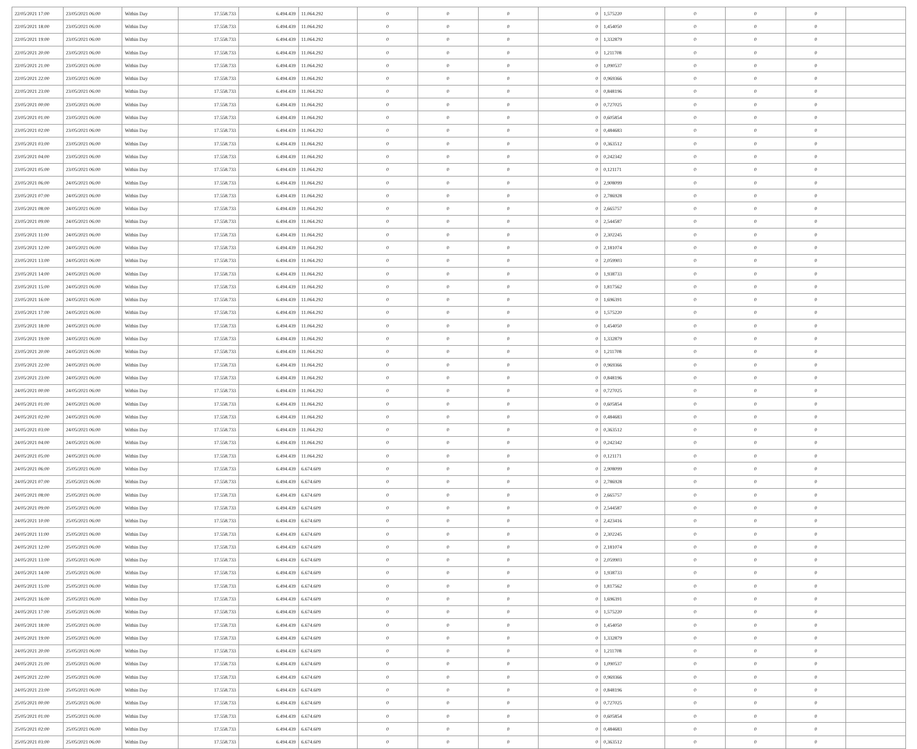| 22/05/2021 17:00 | 23/05/2021 06:00 | Within Day | 17.558.733 | 6.494.439 | 11.064.292 | 0 | 0 | 0 | 0 | 1,575220 | 0 | 0 | 0 | |
| 22/05/2021 18:00 | 23/05/2021 06:00 | Within Day | 17.558.733 | 6.494.439 | 11.064.292 | 0 | 0 | 0 | 0 | 1,454050 | 0 | 0 | 0 | |
| 22/05/2021 19:00 | 23/05/2021 06:00 | Within Day | 17.558.733 | 6.494.439 | 11.064.292 | 0 | 0 | 0 | 0 | 1,332879 | 0 | 0 | 0 | |
| 22/05/2021 20:00 | 23/05/2021 06:00 | Within Day | 17.558.733 | 6.494.439 | 11.064.292 | 0 | 0 | 0 | 0 | 1,211708 | 0 | 0 | 0 | |
| 22/05/2021 21:00 | 23/05/2021 06:00 | Within Day | 17.558.733 | 6.494.439 | 11.064.292 | 0 | 0 | 0 | 0 | 1,090537 | 0 | 0 | 0 | |
| 22/05/2021 22:00 | 23/05/2021 06:00 | Within Day | 17.558.733 | 6.494.439 | 11.064.292 | 0 | 0 | 0 | 0 | 0,969366 | 0 | 0 | 0 | |
| 22/05/2021 23:00 | 23/05/2021 06:00 | Within Day | 17.558.733 | 6.494.439 | 11.064.292 | 0 | 0 | 0 | 0 | 0,848196 | 0 | 0 | 0 | |
| 23/05/2021 00:00 | 23/05/2021 06:00 | Within Day | 17.558.733 | 6.494.439 | 11.064.292 | 0 | 0 | 0 | 0 | 0,727025 | 0 | 0 | 0 | |
| 23/05/2021 01:00 | 23/05/2021 06:00 | Within Day | 17.558.733 | 6.494.439 | 11.064.292 | 0 | 0 | 0 | 0 | 0,605854 | 0 | 0 | 0 | |
| 23/05/2021 02:00 | 23/05/2021 06:00 | Within Day | 17.558.733 | 6.494.439 | 11.064.292 | 0 | 0 | 0 | 0 | 0,484683 | 0 | 0 | 0 | |
| 23/05/2021 03:00 | 23/05/2021 06:00 | Within Day | 17.558.733 | 6.494.439 | 11.064.292 | 0 | 0 | 0 | 0 | 0,363512 | 0 | 0 | 0 | |
| 23/05/2021 04:00 | 23/05/2021 06:00 | Within Day | 17.558.733 | 6.494.439 | 11.064.292 | 0 | 0 | 0 | 0 | 0,242342 | 0 | 0 | 0 | |
| 23/05/2021 05:00 | 23/05/2021 06:00 | Within Day | 17.558.733 | 6.494.439 | 11.064.292 | 0 | 0 | 0 | 0 | 0,121171 | 0 | 0 | 0 | |
| 23/05/2021 06:00 | 24/05/2021 06:00 | Within Day | 17.558.733 | 6.494.439 | 11.064.292 | 0 | 0 | 0 | 0 | 2,908099 | 0 | 0 | 0 | |
| 23/05/2021 07:00 | 24/05/2021 06:00 | Within Day | 17.558.733 | 6.494.439 | 11.064.292 | 0 | 0 | 0 | 0 | 2,786928 | 0 | 0 | 0 | |
| 23/05/2021 08:00 | 24/05/2021 06:00 | Within Day | 17.558.733 | 6.494.439 | 11.064.292 | 0 | 0 | 0 | 0 | 2,665757 | 0 | 0 | 0 | |
| 23/05/2021 09:00 | 24/05/2021 06:00 | Within Day | 17.558.733 | 6.494.439 | 11.064.292 | 0 | 0 | 0 | 0 | 2,544587 | 0 | 0 | 0 | |
| 23/05/2021 11:00 | 24/05/2021 06:00 | Within Day | 17.558.733 | 6.494.439 | 11.064.292 | 0 | 0 | 0 | 0 | 2,302245 | 0 | 0 | 0 | |
| 23/05/2021 12:00 | 24/05/2021 06:00 | Within Day | 17.558.733 | 6.494.439 | 11.064.292 | 0 | 0 | 0 | 0 | 2,181074 | 0 | 0 | 0 | |
| 23/05/2021 13:00 | 24/05/2021 06:00 | Within Day | 17.558.733 | 6.494.439 | 11.064.292 | 0 | 0 | 0 | 0 | 2,059903 | 0 | 0 | 0 | |
| 23/05/2021 14:00 | 24/05/2021 06:00 | Within Day | 17.558.733 | 6.494.439 | 11.064.292 | 0 | 0 | 0 | 0 | 1,938733 | 0 | 0 | 0 | |
| 23/05/2021 15:00 | 24/05/2021 06:00 | Within Day | 17.558.733 | 6.494.439 | 11.064.292 | 0 | 0 | 0 | 0 | 1,817562 | 0 | 0 | 0 | |
| 23/05/2021 16:00 | 24/05/2021 06:00 | Within Day | 17.558.733 | 6.494.439 | 11.064.292 | 0 | 0 | 0 | 0 | 1,696391 | 0 | 0 | 0 | |
| 23/05/2021 17:00 | 24/05/2021 06:00 | Within Day | 17.558.733 | 6.494.439 | 11.064.292 | 0 | 0 | 0 | 0 | 1,575220 | 0 | 0 | 0 | |
| 23/05/2021 18:00 | 24/05/2021 06:00 | Within Day | 17.558.733 | 6.494.439 | 11.064.292 | 0 | 0 | 0 | 0 | 1,454050 | 0 | 0 | 0 | |
| 23/05/2021 19:00 | 24/05/2021 06:00 | Within Day | 17.558.733 | 6.494.439 | 11.064.292 | 0 | 0 | 0 | 0 | 1,332879 | 0 | 0 | 0 | |
| 23/05/2021 20:00 | 24/05/2021 06:00 | Within Day | 17.558.733 | 6.494.439 | 11.064.292 | 0 | 0 | 0 | 0 | 1,211708 | 0 | 0 | 0 | |
| 23/05/2021 22:00 | 24/05/2021 06:00 | Within Day | 17.558.733 | 6.494.439 | 11.064.292 | 0 | 0 | 0 | 0 | 0,969366 | 0 | 0 | 0 | |
| 23/05/2021 23:00 | 24/05/2021 06:00 | Within Day | 17.558.733 | 6.494.439 | 11.064.292 | 0 | 0 | 0 | 0 | 0,848196 | 0 | 0 | 0 | |
| 24/05/2021 00:00 | 24/05/2021 06:00 | Within Day | 17.558.733 | 6.494.439 | 11.064.292 | 0 | 0 | 0 | 0 | 0,727025 | 0 | 0 | 0 | |
| 24/05/2021 01:00 | 24/05/2021 06:00 | Within Day | 17.558.733 | 6.494.439 | 11.064.292 | 0 | 0 | 0 | 0 | 0,605854 | 0 | 0 | 0 | |
| 24/05/2021 02:00 | 24/05/2021 06:00 | Within Day | 17.558.733 | 6.494.439 | 11.064.292 | 0 | 0 | 0 | 0 | 0,484683 | 0 | 0 | 0 | |
| 24/05/2021 03:00 | 24/05/2021 06:00 | Within Day | 17.558.733 | 6.494.439 | 11.064.292 | 0 | 0 | 0 | 0 | 0,363512 | 0 | 0 | 0 | |
| 24/05/2021 04:00 | 24/05/2021 06:00 | Within Day | 17.558.733 | 6.494.439 | 11.064.292 | 0 | 0 | 0 | 0 | 0,242342 | 0 | 0 | 0 | |
| 24/05/2021 05:00 | 24/05/2021 06:00 | Within Day | 17.558.733 | 6.494.439 | 11.064.292 | 0 | 0 | 0 | 0 | 0,121171 | 0 | 0 | 0 | |
| 24/05/2021 06:00 | 25/05/2021 06:00 | Within Day | 17.558.733 | 6.494.439 | 6.674.609 | 0 | 0 | 0 | 0 | 2,908099 | 0 | 0 | 0 | |
| 24/05/2021 07:00 | 25/05/2021 06:00 | Within Day | 17.558.733 | 6.494.439 | 6.674.609 | 0 | 0 | 0 | 0 | 2,786928 | 0 | 0 | 0 | |
| 24/05/2021 08:00 | 25/05/2021 06:00 | Within Day | 17.558.733 | 6.494.439 | 6.674.609 | 0 | 0 | 0 | 0 | 2,665757 | 0 | 0 | 0 | |
| 24/05/2021 09:00 | 25/05/2021 06:00 | Within Day | 17.558.733 | 6.494.439 | 6.674.609 | 0 | 0 | 0 | 0 | 2,544587 | 0 | 0 | 0 | |
| 24/05/2021 10:00 | 25/05/2021 06:00 | Within Day | 17.558.733 | 6.494.439 | 6.674.609 | 0 | 0 | 0 | 0 | 2,423416 | 0 | 0 | 0 | |
| 24/05/2021 11:00 | 25/05/2021 06:00 | Within Day | 17.558.733 | 6.494.439 | 6.674.609 | 0 | 0 | 0 | 0 | 2,302245 | 0 | 0 | 0 | |
| 24/05/2021 12:00 | 25/05/2021 06:00 | Within Day | 17.558.733 | 6.494.439 | 6.674.609 | 0 | 0 | 0 | 0 | 2,181074 | 0 | 0 | 0 | |
| 24/05/2021 13:00 | 25/05/2021 06:00 | Within Day | 17.558.733 | 6.494.439 | 6.674.609 | 0 | 0 | 0 | 0 | 2,059903 | 0 | 0 | 0 | |
| 24/05/2021 14:00 | 25/05/2021 06:00 | Within Day | 17.558.733 | 6.494.439 | 6.674.609 | 0 | 0 | 0 | 0 | 1,938733 | 0 | 0 | 0 | |
| 24/05/2021 15:00 | 25/05/2021 06:00 | Within Day | 17.558.733 | 6.494.439 | 6.674.609 | 0 | 0 | 0 | 0 | 1,817562 | 0 | 0 | 0 | |
| 24/05/2021 16:00 | 25/05/2021 06:00 | Within Day | 17.558.733 | 6.494.439 | 6.674.609 | 0 | 0 | 0 | 0 | 1,696391 | 0 | 0 | 0 | |
| 24/05/2021 17:00 | 25/05/2021 06:00 | Within Day | 17.558.733 | 6.494.439 | 6.674.609 | 0 | 0 | 0 | 0 | 1,575220 | 0 | 0 | 0 | |
| 24/05/2021 18:00 | 25/05/2021 06:00 | Within Day | 17.558.733 | 6.494.439 | 6.674.609 | 0 | 0 | 0 | 0 | 1,454050 | 0 | 0 | 0 | |
| 24/05/2021 19:00 | 25/05/2021 06:00 | Within Day | 17.558.733 | 6.494.439 | 6.674.609 | 0 | 0 | 0 | 0 | 1,332879 | 0 | 0 | 0 | |
| 24/05/2021 20:00 | 25/05/2021 06:00 | Within Day | 17.558.733 | 6.494.439 | 6.674.609 | 0 | 0 | 0 | 0 | 1,211708 | 0 | 0 | 0 | |
| 24/05/2021 21:00 | 25/05/2021 06:00 | Within Day | 17.558.733 | 6.494.439 | 6.674.609 | 0 | 0 | 0 | 0 | 1,090537 | 0 | 0 | 0 | |
| 24/05/2021 22:00 | 25/05/2021 06:00 | Within Day | 17.558.733 | 6.494.439 | 6.674.609 | 0 | 0 | 0 | 0 | 0,969366 | 0 | 0 | 0 | |
| 24/05/2021 23:00 | 25/05/2021 06:00 | Within Day | 17.558.733 | 6.494.439 | 6.674.609 | 0 | 0 | 0 | 0 | 0,848196 | 0 | 0 | 0 | |
| 25/05/2021 00:00 | 25/05/2021 06:00 | Within Day | 17.558.733 | 6.494.439 | 6.674.609 | 0 | 0 | 0 | 0 | 0,727025 | 0 | 0 | 0 | |
| 25/05/2021 01:00 | 25/05/2021 06:00 | Within Day | 17.558.733 | 6.494.439 | 6.674.609 | 0 | 0 | 0 | 0 | 0,605854 | 0 | 0 | 0 | |
| 25/05/2021 02:00 | 25/05/2021 06:00 | Within Day | 17.558.733 | 6.494.439 | 6.674.609 | 0 | 0 | 0 | 0 | 0,484683 | 0 | 0 | 0 | |
| 25/05/2021 03:00 | 25/05/2021 06:00 | Within Day | 17.558.733 | 6.494.439 | 6.674.609 | 0 | 0 | 0 | 0 | 0,363512 | 0 | 0 | 0 | |